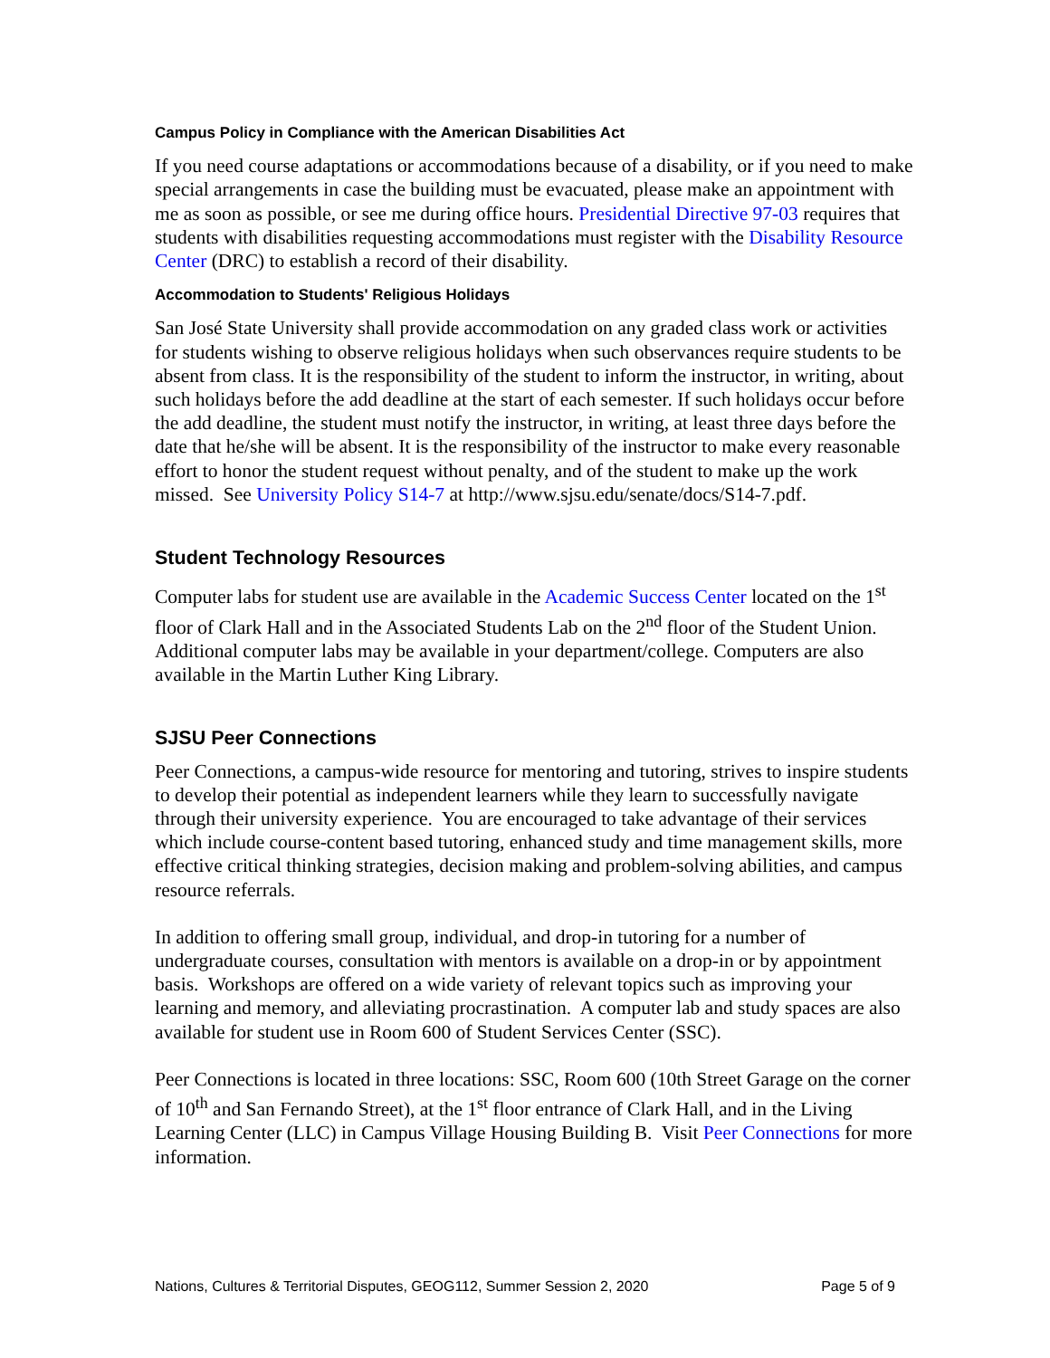Campus Policy in Compliance with the American Disabilities Act
If you need course adaptations or accommodations because of a disability, or if you need to make special arrangements in case the building must be evacuated, please make an appointment with me as soon as possible, or see me during office hours. Presidential Directive 97-03 requires that students with disabilities requesting accommodations must register with the Disability Resource Center (DRC) to establish a record of their disability.
Accommodation to Students' Religious Holidays
San José State University shall provide accommodation on any graded class work or activities for students wishing to observe religious holidays when such observances require students to be absent from class. It is the responsibility of the student to inform the instructor, in writing, about such holidays before the add deadline at the start of each semester. If such holidays occur before the add deadline, the student must notify the instructor, in writing, at least three days before the date that he/she will be absent. It is the responsibility of the instructor to make every reasonable effort to honor the student request without penalty, and of the student to make up the work missed. See University Policy S14-7 at http://www.sjsu.edu/senate/docs/S14-7.pdf.
Student Technology Resources
Computer labs for student use are available in the Academic Success Center located on the 1<sup>st</sup> floor of Clark Hall and in the Associated Students Lab on the 2<sup>nd</sup> floor of the Student Union. Additional computer labs may be available in your department/college. Computers are also available in the Martin Luther King Library.
SJSU Peer Connections
Peer Connections, a campus-wide resource for mentoring and tutoring, strives to inspire students to develop their potential as independent learners while they learn to successfully navigate through their university experience. You are encouraged to take advantage of their services which include course-content based tutoring, enhanced study and time management skills, more effective critical thinking strategies, decision making and problem-solving abilities, and campus resource referrals.
In addition to offering small group, individual, and drop-in tutoring for a number of undergraduate courses, consultation with mentors is available on a drop-in or by appointment basis. Workshops are offered on a wide variety of relevant topics such as improving your learning and memory, and alleviating procrastination. A computer lab and study spaces are also available for student use in Room 600 of Student Services Center (SSC).
Peer Connections is located in three locations: SSC, Room 600 (10th Street Garage on the corner of 10<sup>th</sup> and San Fernando Street), at the 1<sup>st</sup> floor entrance of Clark Hall, and in the Living Learning Center (LLC) in Campus Village Housing Building B. Visit Peer Connections for more information.
Nations, Cultures & Territorial Disputes, GEOG112, Summer Session 2, 2020 Page 5 of 9